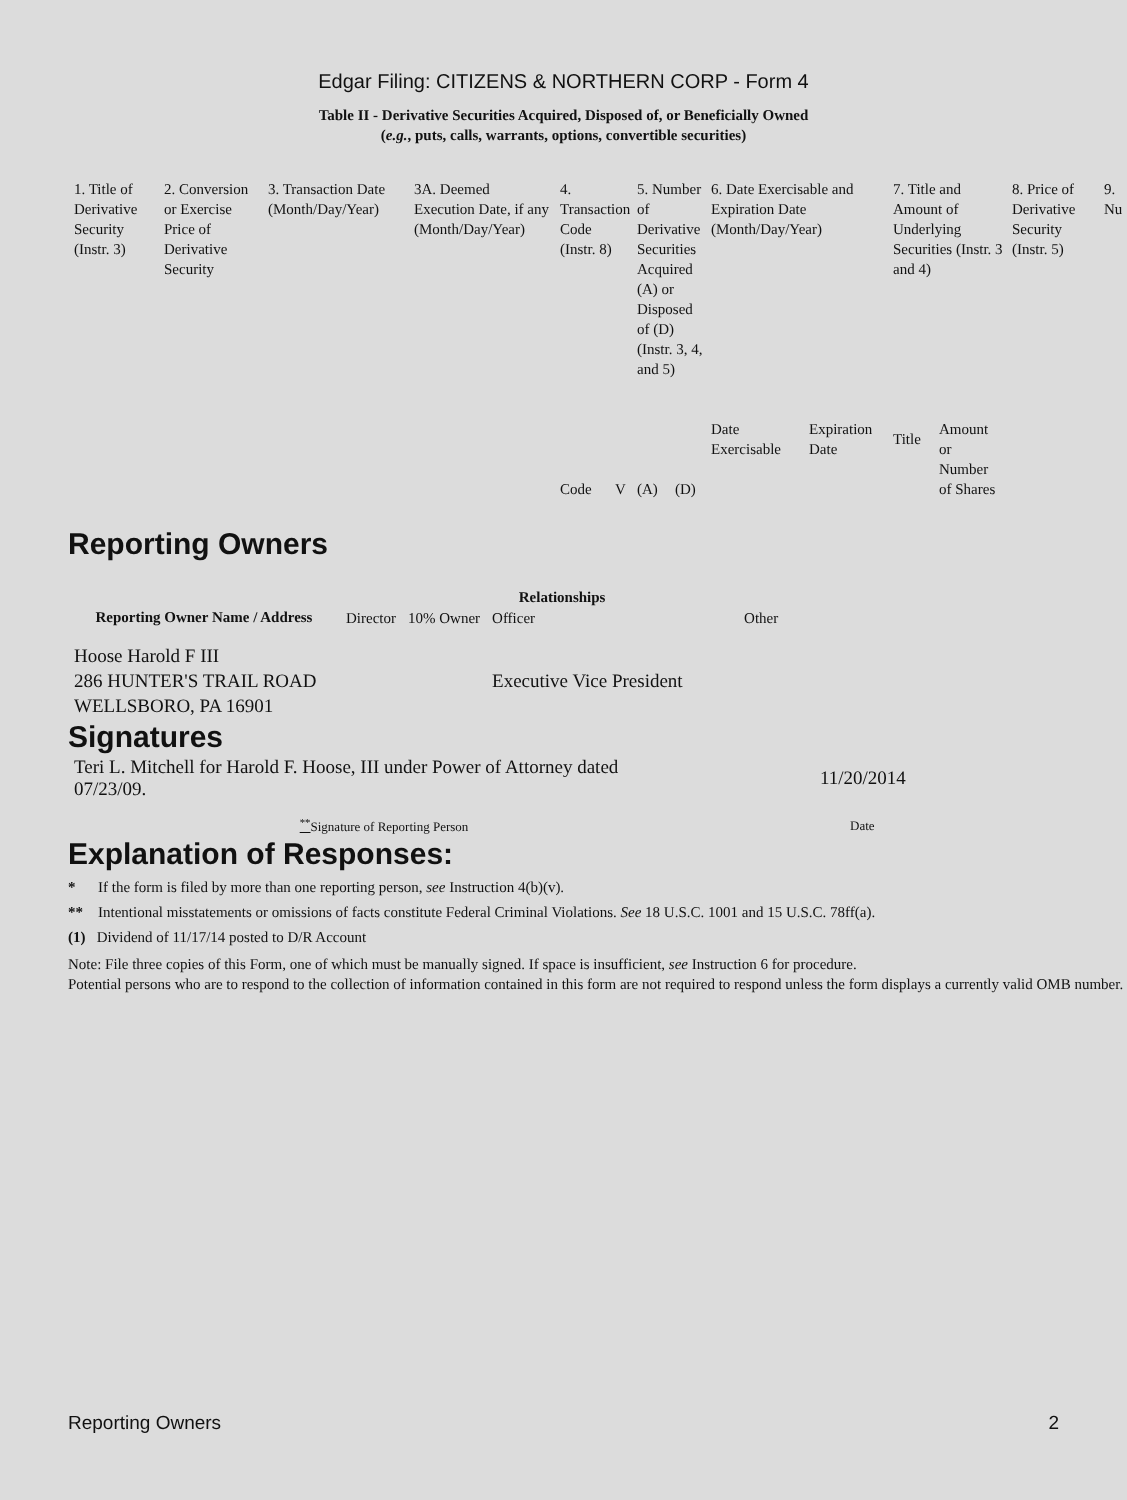Edgar Filing: CITIZENS & NORTHERN CORP - Form 4
Table II - Derivative Securities Acquired, Disposed of, or Beneficially Owned
(e.g., puts, calls, warrants, options, convertible securities)
| 1. Title of Derivative Security (Instr. 3) | 2. Conversion or Exercise Price of Derivative Security | 3. Transaction Date (Month/Day/Year) | 3A. Deemed Execution Date, if any (Month/Day/Year) | 4. Transaction Code (Instr. 8) | | 5. Number of Derivative Securities Acquired (A) or Disposed of (D) (Instr. 3, 4, and 5) | | 6. Date Exercisable and Expiration Date (Month/Day/Year) | | 7. Title and Amount of Underlying Securities (Instr. 3 and 4) | | 8. Price of Derivative Security (Instr. 5) | 9. Nu |
| | | | | Code | V | (A) | (D) | Date Exercisable | Expiration Date | Title | Amount or Number of Shares | | |
Reporting Owners
| Reporting Owner Name / Address | Relationships | | | |
| --- | --- | --- | --- | --- |
| | Director | 10% Owner | Officer | Other |
| Hoose Harold F III 286 HUNTER'S TRAIL ROAD WELLSBORO, PA 16901 | | | Executive Vice President | |
Signatures
| Teri L. Mitchell for Harold F. Hoose, III under Power of Attorney dated 07/23/09. | 11/20/2014 |
| <sup>**</sup> Signature of Reporting Person | Date |
Explanation of Responses:
* If the form is filed by more than one reporting person, see Instruction 4(b)(v).
** Intentional misstatements or omissions of facts constitute Federal Criminal Violations. See 18 U.S.C. 1001 and 15 U.S.C. 78ff(a).
(1) Dividend of 11/17/14 posted to D/R Account
Note: File three copies of this Form, one of which must be manually signed. If space is insufficient, see Instruction 6 for procedure.
Potential persons who are to respond to the collection of information contained in this form are not required to respond unless the form displays a currently valid OMB number.
Reporting Owners 2